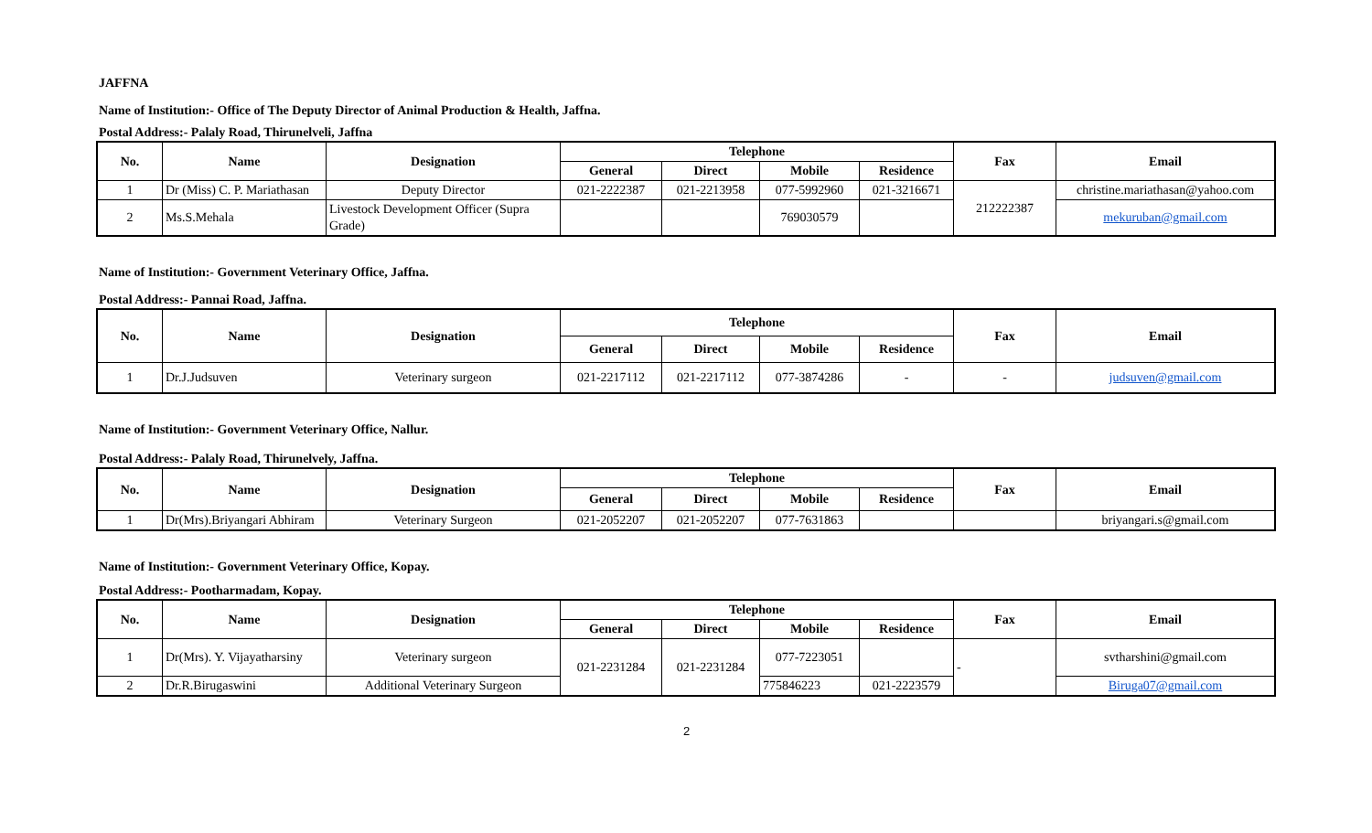JAFFNA
Name of Institution:- Office of The Deputy Director of Animal Production & Health, Jaffna.
Postal Address:- Palaly Road, Thirunelveli, Jaffna
| No. | Name | Designation | Telephone | | | | Fax | Email |
| --- | --- | --- | --- | --- | --- | --- | --- | --- |
| | | | General | Direct | Mobile | Residence | | |
| 1 | Dr (Miss) C. P. Mariathasan | Deputy Director | 021-2222387 | 021-2213958 | 077-5992960 | 021-3216671 | 212222387 | christine.mariathasan@yahoo.com |
| 2 | Ms.S.Mehala | Livestock Development Officer (Supra Grade) | | | 769030579 | | | mekuruban@gmail.com |
Name of Institution:- Government Veterinary Office, Jaffna.
Postal Address:- Pannai Road, Jaffna.
| No. | Name | Designation | Telephone | | | | Fax | Email |
| --- | --- | --- | --- | --- | --- | --- | --- | --- |
| | | | General | Direct | Mobile | Residence | | |
| 1 | Dr.J.Judsuven | Veterinary surgeon | 021-2217112 | 021-2217112 | 077-3874286 | - | - | judsuven@gmail.com |
Name of Institution:- Government Veterinary Office, Nallur.
Postal Address:- Palaly Road, Thirunelvely, Jaffna.
| No. | Name | Designation | Telephone | | | | Fax | Email |
| --- | --- | --- | --- | --- | --- | --- | --- | --- |
| | | | General | Direct | Mobile | Residence | | |
| 1 | Dr(Mrs).Briyangari Abhiram | Veterinary Surgeon | 021-2052207 | 021-2052207 | 077-7631863 | | | briyangari.s@gmail.com |
Name of Institution:- Government Veterinary Office, Kopay.
Postal Address:- Pootharmadam, Kopay.
| No. | Name | Designation | Telephone | | | | Fax | Email |
| --- | --- | --- | --- | --- | --- | --- | --- | --- |
| | | | General | Direct | Mobile | Residence | | |
| 1 | Dr(Mrs). Y. Vijayatharsiny | Veterinary surgeon | 021-2231284 | 021-2231284 | 077-7223051 | | - | svtharshini@gmail.com |
| 2 | Dr.R.Birugaswini | Additional Veterinary Surgeon | | | 775846223 | 021-2223579 | | Biruga07@gmail.com |
2